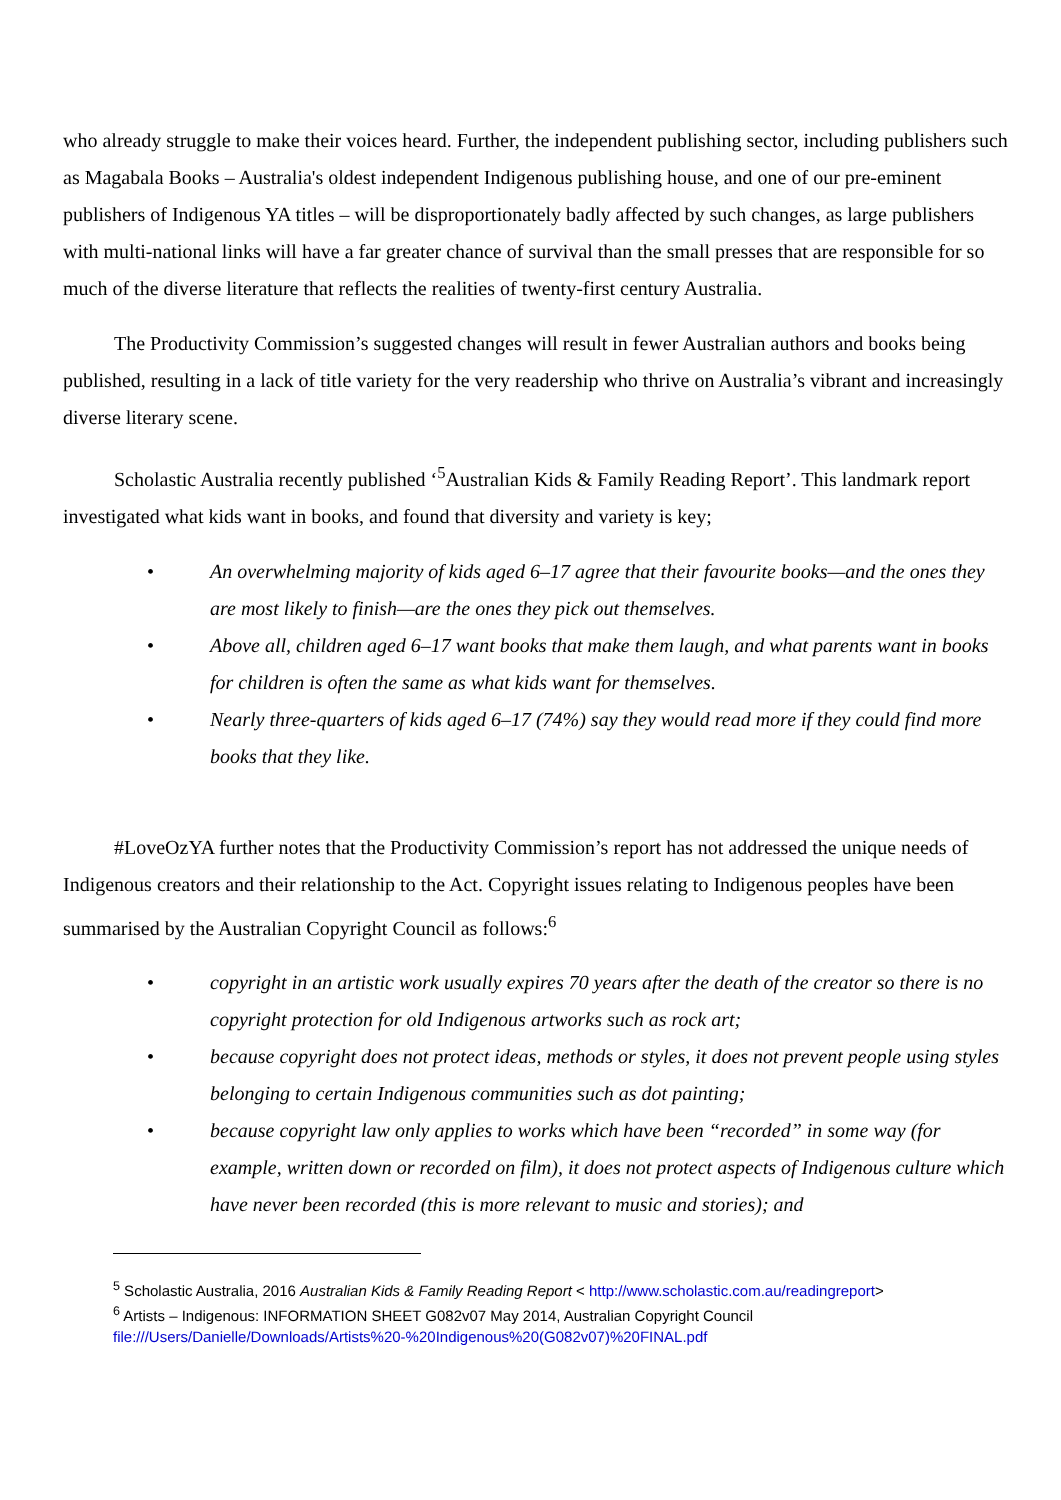who already struggle to make their voices heard. Further, the independent publishing sector, including publishers such as Magabala Books – Australia's oldest independent Indigenous publishing house, and one of our pre-eminent publishers of Indigenous YA titles – will be disproportionately badly affected by such changes, as large publishers with multi-national links will have a far greater chance of survival than the small presses that are responsible for so much of the diverse literature that reflects the realities of twenty-first century Australia.
The Productivity Commission’s suggested changes will result in fewer Australian authors and books being published, resulting in a lack of title variety for the very readership who thrive on Australia’s vibrant and increasingly diverse literary scene.
Scholastic Australia recently published ‘<sup>5</sup>Australian Kids & Family Reading Report’. This landmark report investigated what kids want in books, and found that diversity and variety is key;
• An overwhelming majority of kids aged 6–17 agree that their favourite books—and the ones they are most likely to finish—are the ones they pick out themselves.
• Above all, children aged 6–17 want books that make them laugh, and what parents want in books for children is often the same as what kids want for themselves.
• Nearly three-quarters of kids aged 6–17 (74%) say they would read more if they could find more books that they like.
#LoveOzYA further notes that the Productivity Commission’s report has not addressed the unique needs of Indigenous creators and their relationship to the Act. Copyright issues relating to Indigenous peoples have been summarised by the Australian Copyright Council as follows:<sup>6</sup>
• copyright in an artistic work usually expires 70 years after the death of the creator so there is no copyright protection for old Indigenous artworks such as rock art;
• because copyright does not protect ideas, methods or styles, it does not prevent people using styles belonging to certain Indigenous communities such as dot painting;
• because copyright law only applies to works which have been “recorded” in some way (for example, written down or recorded on film), it does not protect aspects of Indigenous culture which have never been recorded (this is more relevant to music and stories); and
<sup>5</sup> Scholastic Australia, 2016 Australian Kids & Family Reading Report < http://www.scholastic.com.au/readingreport>
<sup>6</sup> Artists – Indigenous: INFORMATION SHEET G082v07 May 2014, Australian Copyright Council file:///Users/Danielle/Downloads/Artists%20-%20Indigenous%20(G082v07)%20FINAL.pdf